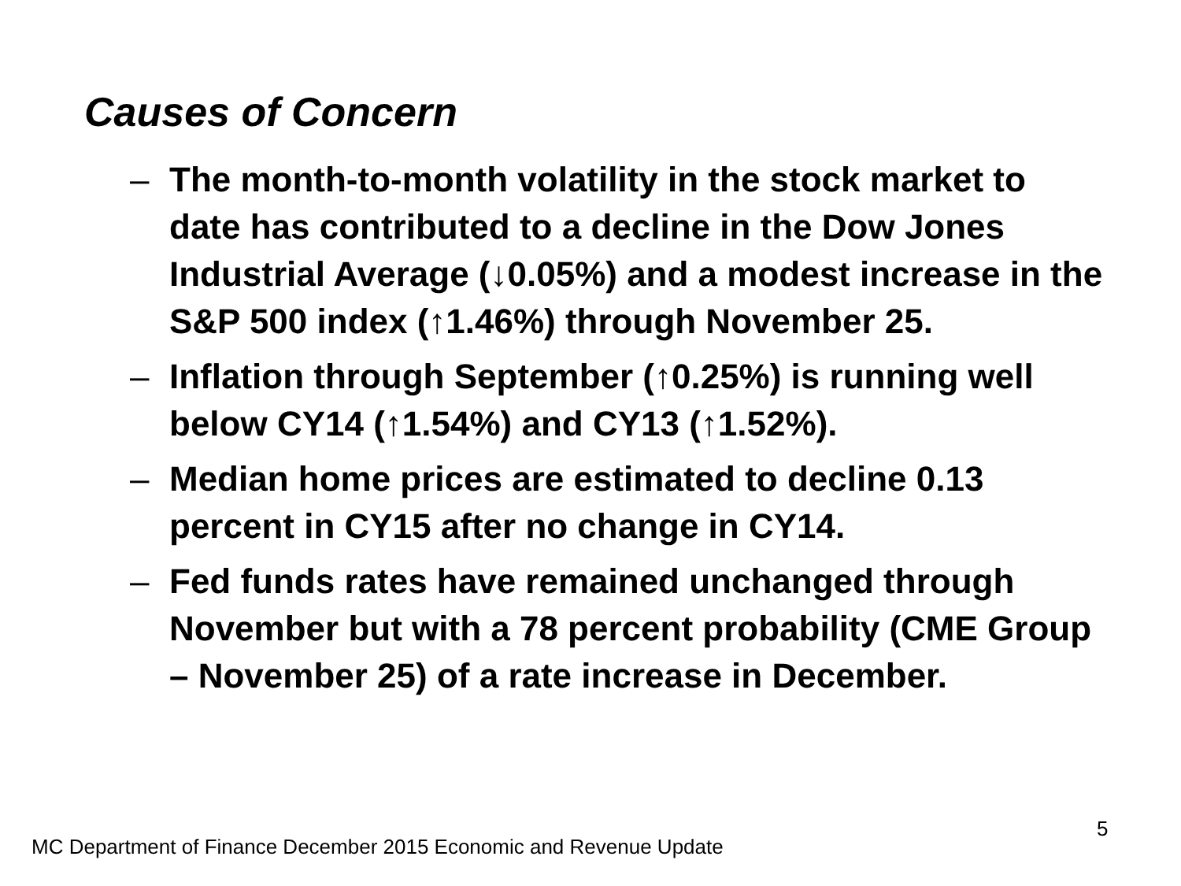Causes of Concern
– The month-to-month volatility in the stock market to date has contributed to a decline in the Dow Jones Industrial Average (↓0.05%) and a modest increase in the S&P 500 index (↑1.46%) through November 25.
– Inflation through September (↑0.25%) is running well below CY14 (↑1.54%) and CY13 (↑1.52%).
– Median home prices are estimated to decline 0.13 percent in CY15 after no change in CY14.
– Fed funds rates have remained unchanged through November but with a 78 percent probability (CME Group – November 25) of a rate increase in December.
5
MC Department of Finance December 2015 Economic and Revenue Update